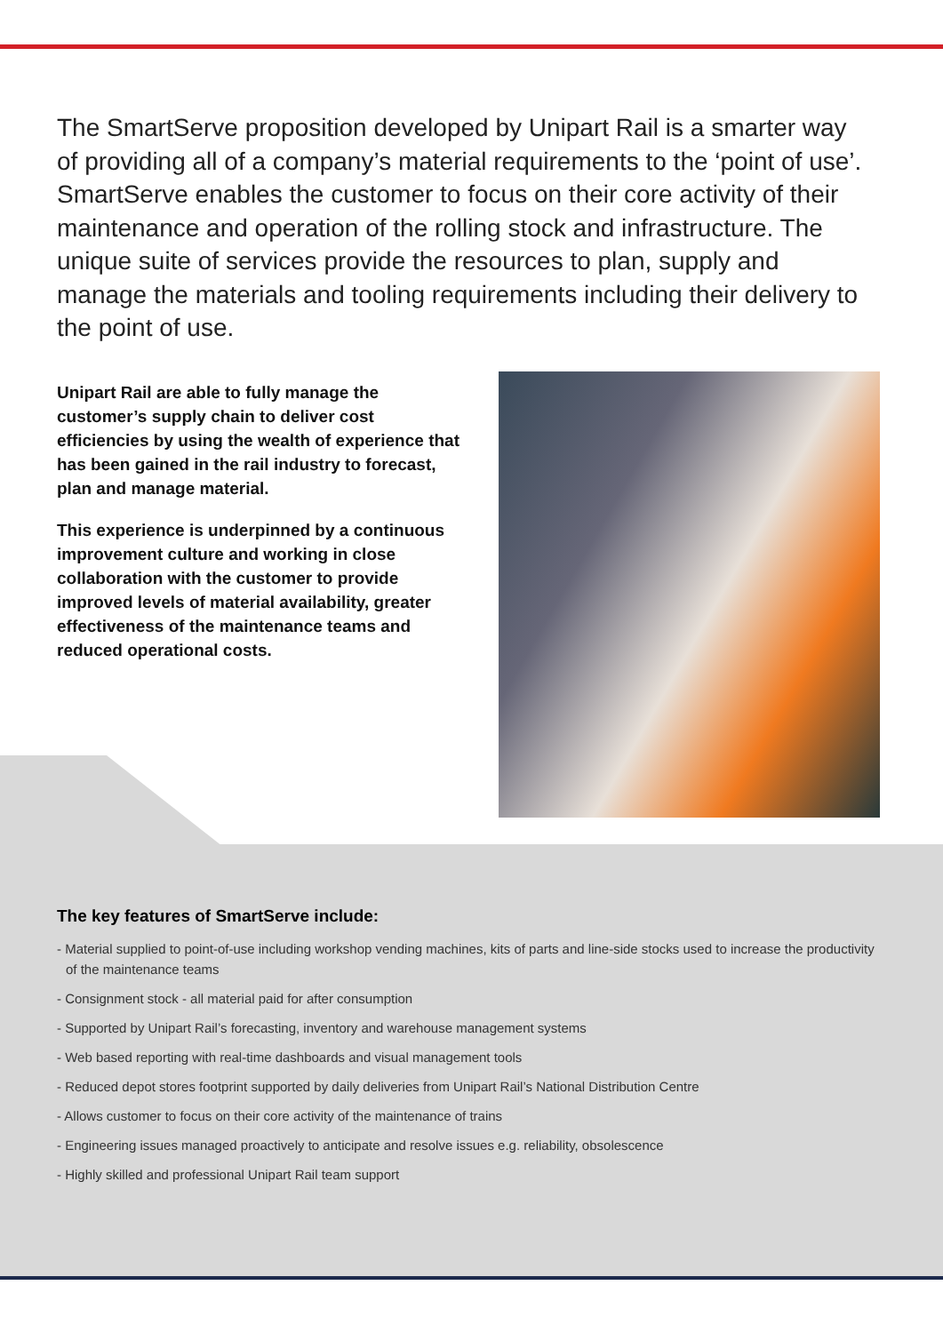The SmartServe proposition developed by Unipart Rail is a smarter way of providing all of a company’s material requirements to the ‘point of use’. SmartServe enables the customer to focus on their core activity of their maintenance and operation of the rolling stock and infrastructure. The unique suite of services provide the resources to plan, supply and manage the materials and tooling requirements including their delivery to the point of use.
Unipart Rail are able to fully manage the customer’s supply chain to deliver cost efficiencies by using the wealth of experience that has been gained in the rail industry to forecast, plan and manage material.
This experience is underpinned by a continuous improvement culture and working in close collaboration with the customer to provide improved levels of material availability, greater effectiveness of the maintenance teams and reduced operational costs.
The key features of SmartServe include:
- Material supplied to point-of-use including workshop vending machines, kits of parts and line-side stocks used to increase the productivity of the maintenance teams
- Consignment stock - all material paid for after consumption
- Supported by Unipart Rail’s forecasting, inventory and warehouse management systems
- Web based reporting with real-time dashboards and visual management tools
- Reduced depot stores footprint supported by daily deliveries from Unipart Rail’s National Distribution Centre
- Allows customer to focus on their core activity of the maintenance of trains
- Engineering issues managed proactively to anticipate and resolve issues e.g. reliability, obsolescence
- Highly skilled and professional Unipart Rail team support